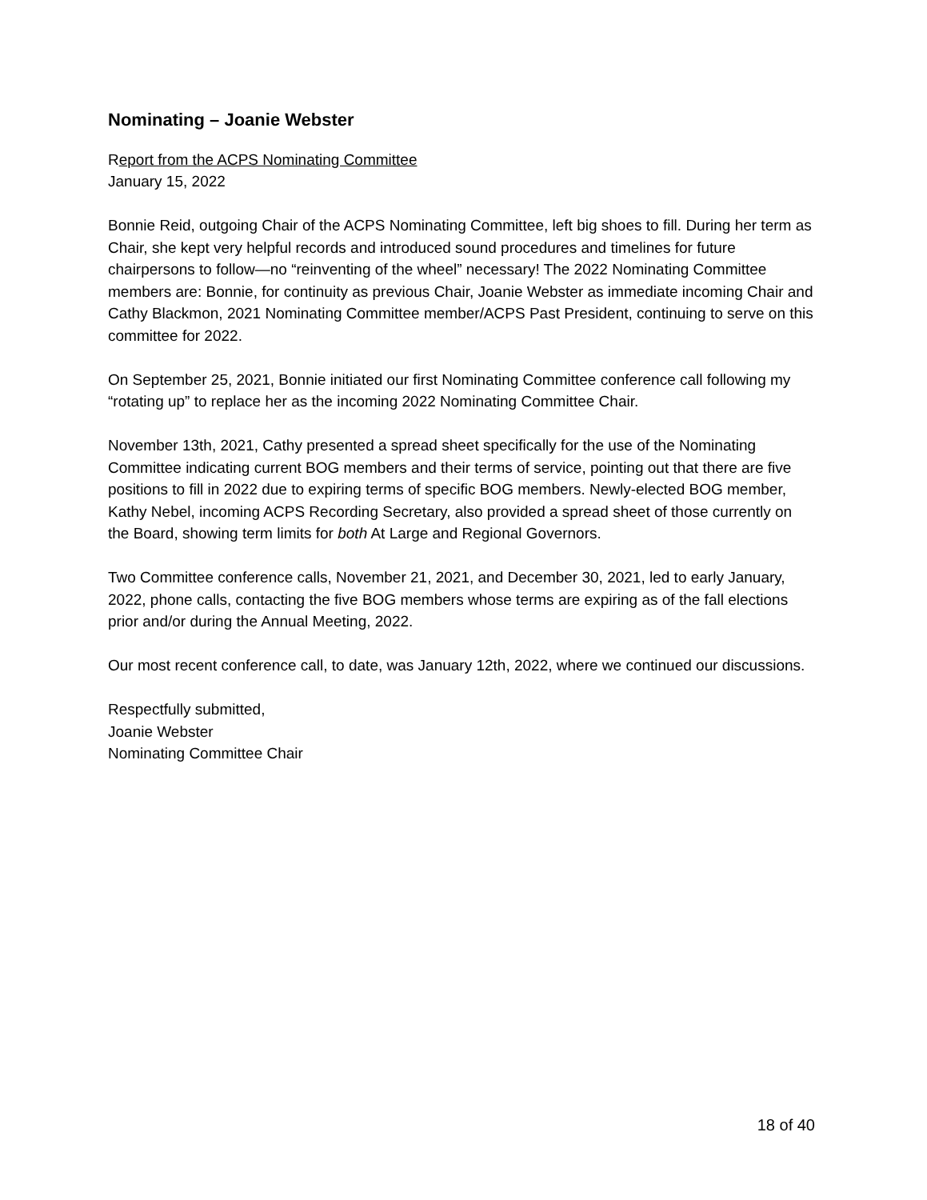Nominating – Joanie Webster
Report from the ACPS Nominating Committee
January 15, 2022
Bonnie Reid, outgoing Chair of the ACPS Nominating Committee, left big shoes to fill. During her term as Chair, she kept very helpful records and introduced sound procedures and timelines for future chairpersons to follow—no “reinventing of the wheel” necessary! The 2022 Nominating Committee members are: Bonnie, for continuity as previous Chair, Joanie Webster as immediate incoming Chair and Cathy Blackmon, 2021 Nominating Committee member/ACPS Past President, continuing to serve on this committee for 2022.
On September 25, 2021, Bonnie initiated our first Nominating Committee conference call following my “rotating up” to replace her as the incoming 2022 Nominating Committee Chair.
November 13th, 2021, Cathy presented a spread sheet specifically for the use of the Nominating Committee indicating current BOG members and their terms of service, pointing out that there are five positions to fill in 2022 due to expiring terms of specific BOG members. Newly-elected BOG member, Kathy Nebel, incoming ACPS Recording Secretary, also provided a spread sheet of those currently on the Board, showing term limits for both At Large and Regional Governors.
Two Committee conference calls, November 21, 2021, and December 30, 2021, led to early January, 2022, phone calls, contacting the five BOG members whose terms are expiring as of the fall elections prior and/or during the Annual Meeting, 2022.
Our most recent conference call, to date, was January 12th, 2022, where we continued our discussions.
Respectfully submitted,
Joanie Webster
Nominating Committee Chair
18 of 40